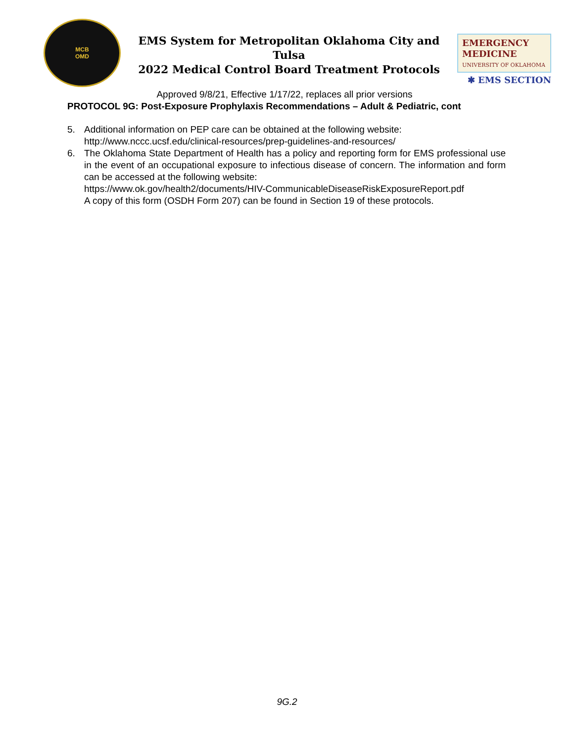MCB
OMD
EMS System for Metropolitan Oklahoma City and Tulsa
2022 Medical Control Board Treatment Protocols
EMERGENCY MEDICINE
UNIVERSITY OF OKLAHOMA
✱ EMS SECTION
Approved 9/8/21, Effective 1/17/22, replaces all prior versions
PROTOCOL 9G: Post-Exposure Prophylaxis Recommendations – Adult & Pediatric, cont
5. Additional information on PEP care can be obtained at the following website:
http://www.nccc.ucsf.edu/clinical-resources/prep-guidelines-and-resources/
6. The Oklahoma State Department of Health has a policy and reporting form for EMS professional use in the event of an occupational exposure to infectious disease of concern. The information and form can be accessed at the following website:
https://www.ok.gov/health2/documents/HIV-CommunicableDiseaseRiskExposureReport.pdf
A copy of this form (OSDH Form 207) can be found in Section 19 of these protocols.
9G.2